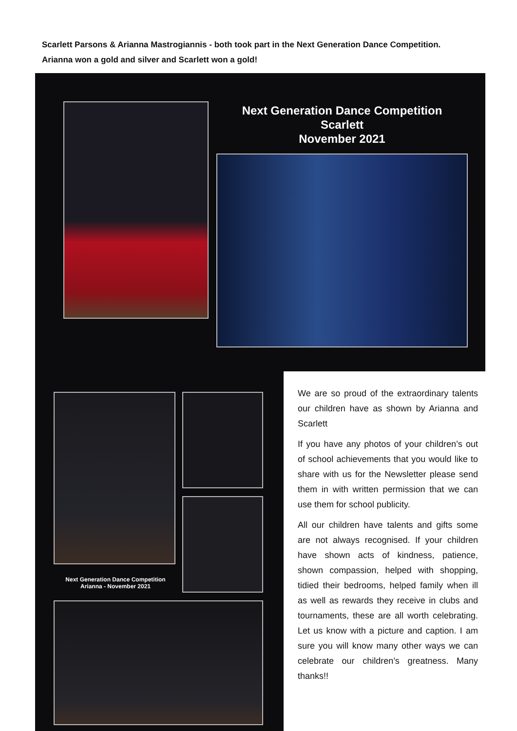Scarlett Parsons & Arianna Mastrogiannis - both took part in the Next Generation Dance Competition. Arianna won a gold and silver and Scarlett won a gold!
Next Generation Dance Competition
Scarlett
November 2021
Next Generation Dance Competition
Arianna - November 2021
We are so proud of the extraordinary talents our children have as shown by Arianna and Scarlett
If you have any photos of your children’s out of school achievements that you would like to share with us for the Newsletter please send them in with written permission that we can use them for school publicity.
All our children have talents and gifts some are not always recognised. If your children have shown acts of kindness, patience, shown compassion, helped with shopping, tidied their bedrooms, helped family when ill as well as rewards they receive in clubs and tournaments, these are all worth celebrating. Let us know with a picture and caption. I am sure you will know many other ways we can celebrate our children’s greatness. Many thanks!!